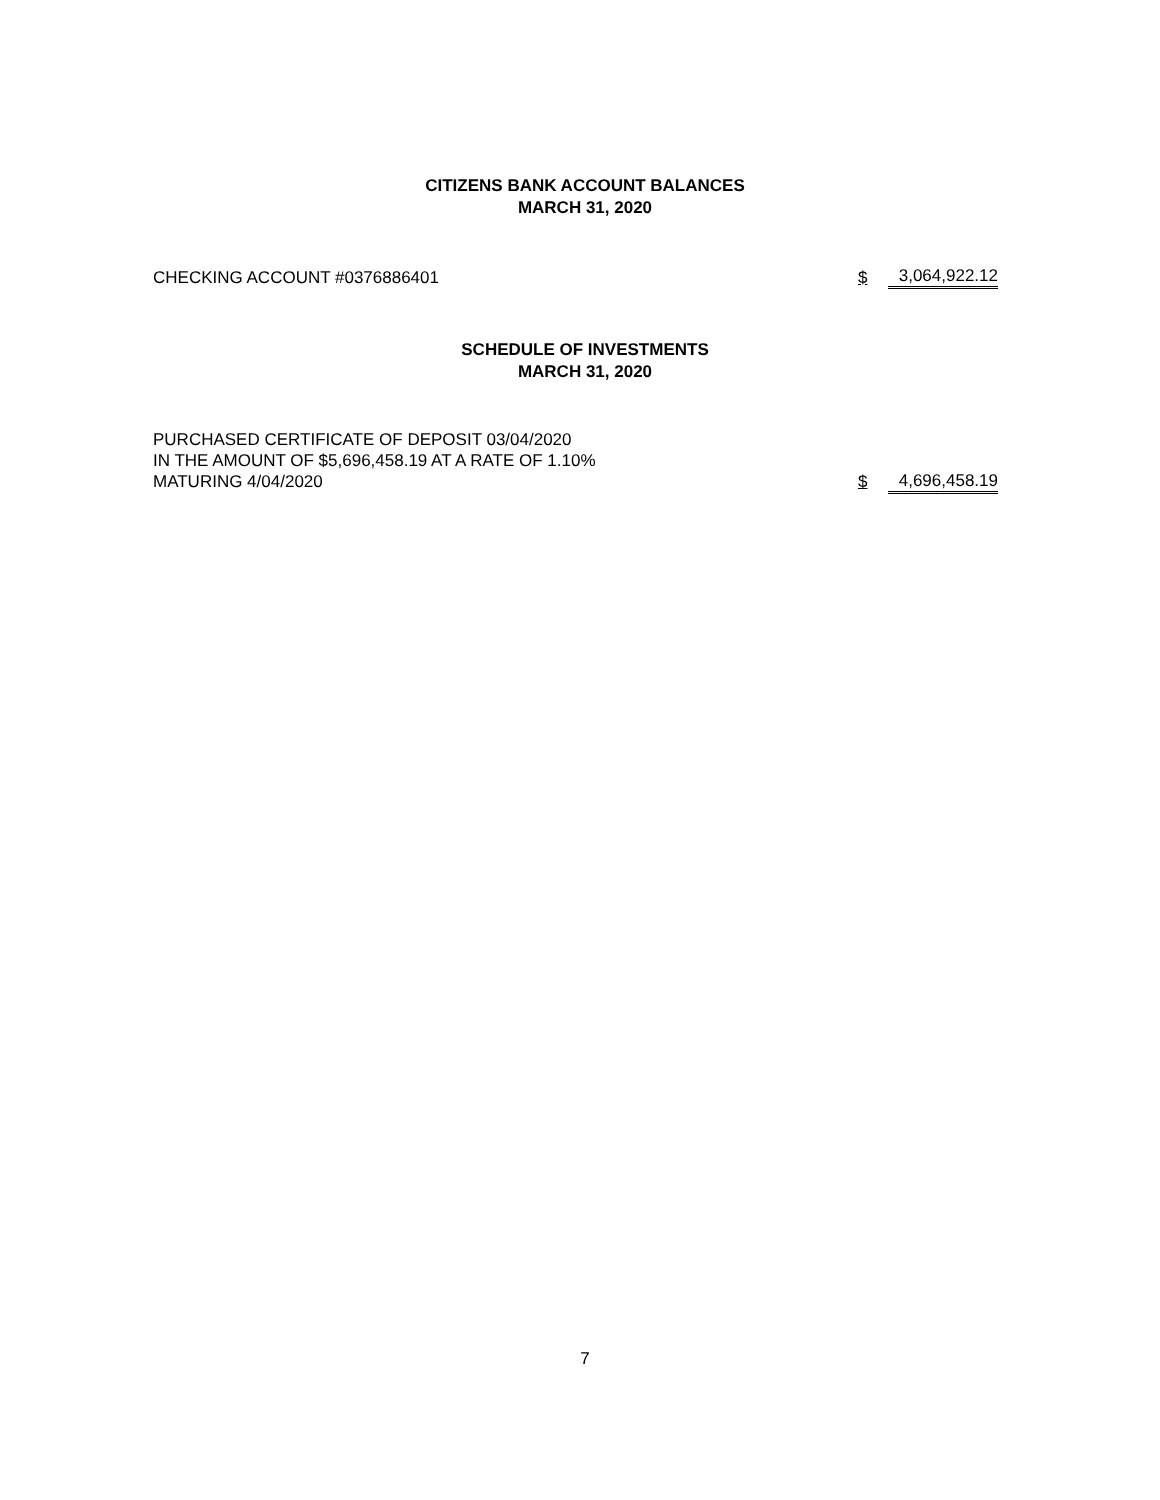CITIZENS BANK ACCOUNT BALANCES
MARCH 31, 2020
| CHECKING ACCOUNT #0376886401 | $ | 3,064,922.12 |
SCHEDULE OF INVESTMENTS
MARCH 31, 2020
| PURCHASED CERTIFICATE OF DEPOSIT 03/04/2020 IN THE AMOUNT OF $5,696,458.19 AT A RATE OF 1.10% MATURING 4/04/2020 | $ | 4,696,458.19 |
7